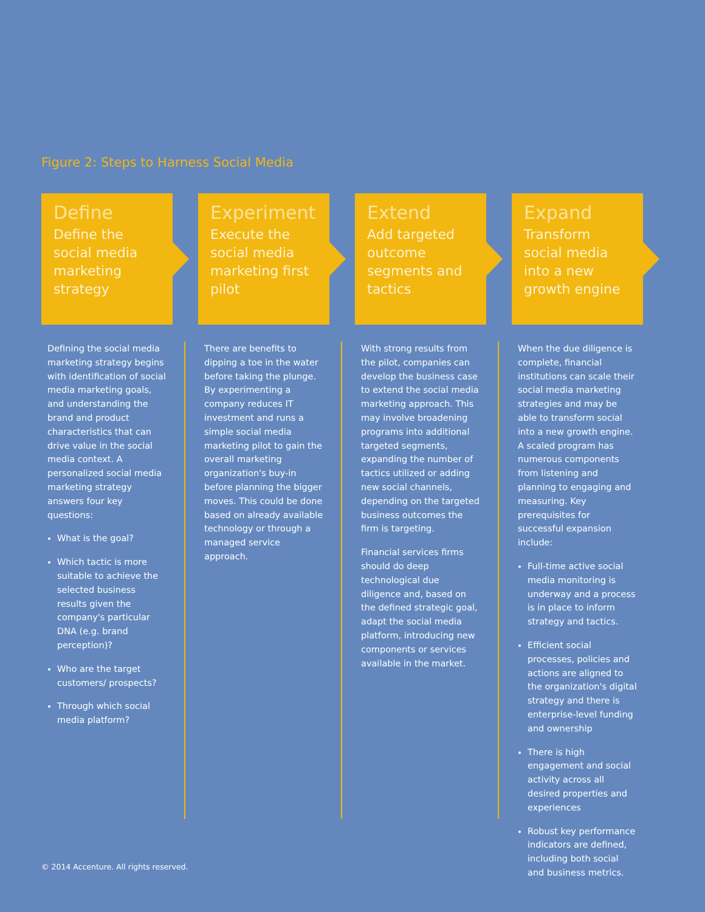Figure 2: Steps to Harness Social Media
Define
Define the social media marketing strategy
Defining the social media marketing strategy begins with identification of social media marketing goals, and understanding the brand and product characteristics that can drive value in the social media context. A personalized social media marketing strategy answers four key questions:
What is the goal?
Which tactic is more suitable to achieve the selected business results given the company's particular DNA (e.g. brand perception)?
Who are the target customers/ prospects?
Through which social media platform?
Experiment
Execute the social media marketing first pilot
There are benefits to dipping a toe in the water before taking the plunge. By experimenting a company reduces IT investment and runs a simple social media marketing pilot to gain the overall marketing organization's buy-in before planning the bigger moves. This could be done based on already available technology or through a managed service approach.
Extend
Add targeted outcome segments and tactics
With strong results from the pilot, companies can develop the business case to extend the social media marketing approach. This may involve broadening programs into additional targeted segments, expanding the number of tactics utilized or adding new social channels, depending on the targeted business outcomes the firm is targeting.
Financial services firms should do deep technological due diligence and, based on the defined strategic goal, adapt the social media platform, introducing new components or services available in the market.
Expand
Transform social media into a new growth engine
When the due diligence is complete, financial institutions can scale their social media marketing strategies and may be able to transform social into a new growth engine. A scaled program has numerous components from listening and planning to engaging and measuring. Key prerequisites for successful expansion include:
Full-time active social media monitoring is underway and a process is in place to inform strategy and tactics.
Efficient social processes, policies and actions are aligned to the organization's digital strategy and there is enterprise-level funding and ownership
There is high engagement and social activity across all desired properties and experiences
Robust key performance indicators are defined, including both social and business metrics.
© 2014 Accenture. All rights reserved.